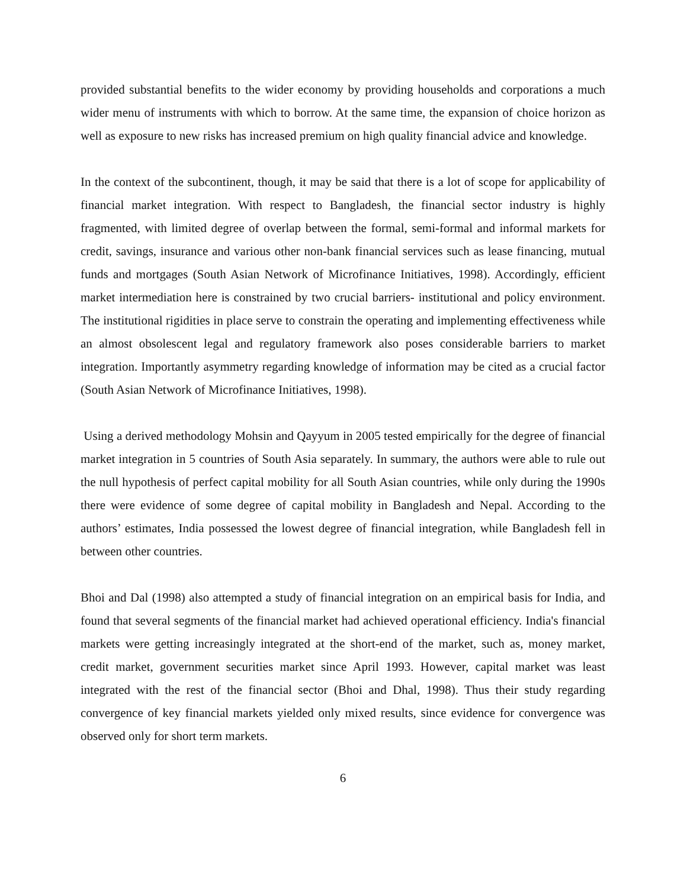provided substantial benefits to the wider economy by providing households and corporations a much wider menu of instruments with which to borrow. At the same time, the expansion of choice horizon as well as exposure to new risks has increased premium on high quality financial advice and knowledge.
In the context of the subcontinent, though, it may be said that there is a lot of scope for applicability of financial market integration. With respect to Bangladesh, the financial sector industry is highly fragmented, with limited degree of overlap between the formal, semi-formal and informal markets for credit, savings, insurance and various other non-bank financial services such as lease financing, mutual funds and mortgages (South Asian Network of Microfinance Initiatives, 1998). Accordingly, efficient market intermediation here is constrained by two crucial barriers- institutional and policy environment. The institutional rigidities in place serve to constrain the operating and implementing effectiveness while an almost obsolescent legal and regulatory framework also poses considerable barriers to market integration. Importantly asymmetry regarding knowledge of information may be cited as a crucial factor (South Asian Network of Microfinance Initiatives, 1998).
Using a derived methodology Mohsin and Qayyum in 2005 tested empirically for the degree of financial market integration in 5 countries of South Asia separately. In summary, the authors were able to rule out the null hypothesis of perfect capital mobility for all South Asian countries, while only during the 1990s there were evidence of some degree of capital mobility in Bangladesh and Nepal. According to the authors’ estimates, India possessed the lowest degree of financial integration, while Bangladesh fell in between other countries.
Bhoi and Dal (1998) also attempted a study of financial integration on an empirical basis for India, and found that several segments of the financial market had achieved operational efficiency. India's financial markets were getting increasingly integrated at the short-end of the market, such as, money market, credit market, government securities market since April 1993. However, capital market was least integrated with the rest of the financial sector (Bhoi and Dhal, 1998). Thus their study regarding convergence of key financial markets yielded only mixed results, since evidence for convergence was observed only for short term markets.
6